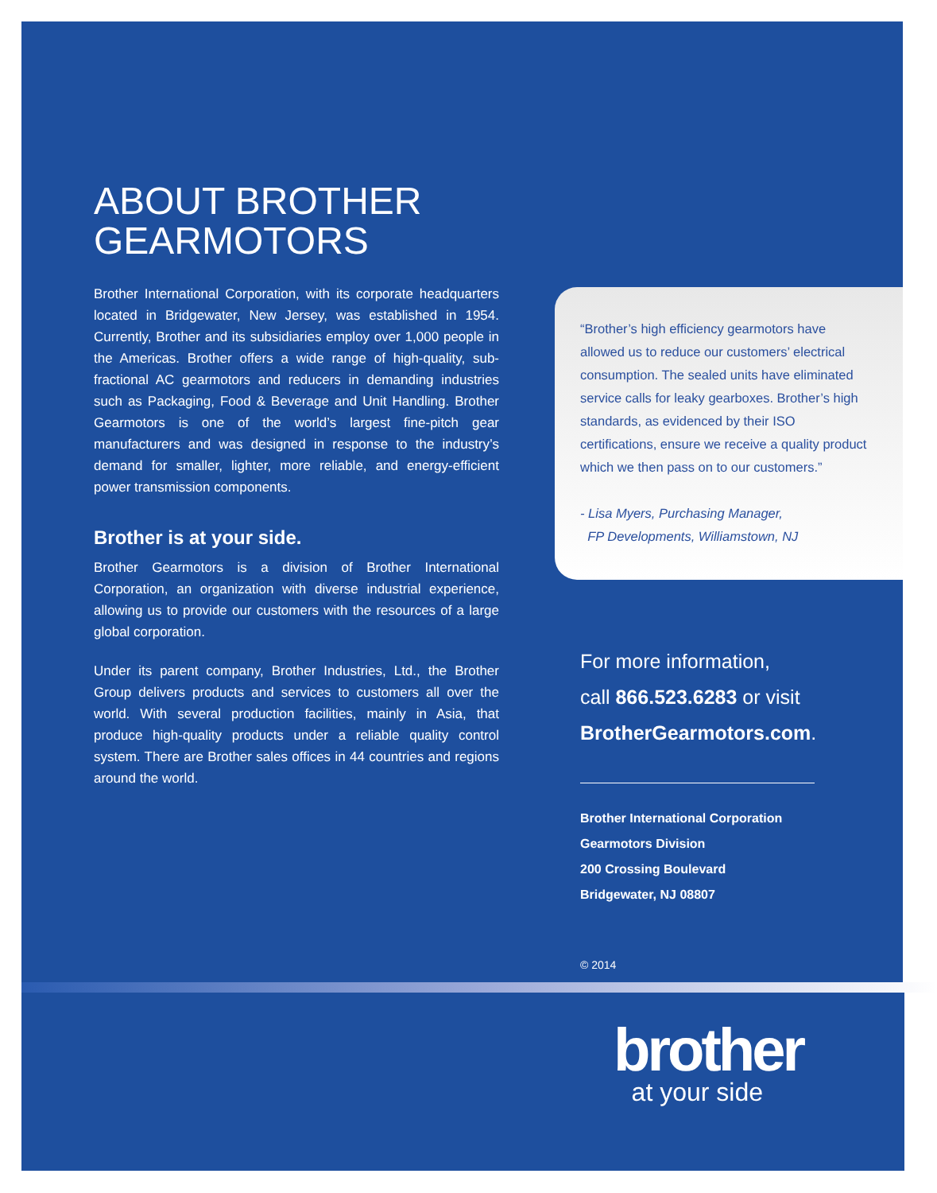ABOUT BROTHER GEARMOTORS
Brother International Corporation, with its corporate headquarters located in Bridgewater, New Jersey, was established in 1954. Currently, Brother and its subsidiaries employ over 1,000 people in the Americas. Brother offers a wide range of high-quality, sub-fractional AC gearmotors and reducers in demanding industries such as Packaging, Food & Beverage and Unit Handling. Brother Gearmotors is one of the world’s largest fine-pitch gear manufacturers and was designed in response to the industry’s demand for smaller, lighter, more reliable, and energy-efficient power transmission components.
Brother is at your side.
Brother Gearmotors is a division of Brother International Corporation, an organization with diverse industrial experience, allowing us to provide our customers with the resources of a large global corporation.
Under its parent company, Brother Industries, Ltd., the Brother Group delivers products and services to customers all over the world. With several production facilities, mainly in Asia, that produce high-quality products under a reliable quality control system. There are Brother sales offices in 44 countries and regions around the world.
“Brother’s high efficiency gearmotors have allowed us to reduce our customers’ electrical consumption. The sealed units have eliminated service calls for leaky gearboxes. Brother’s high standards, as evidenced by their ISO certifications, ensure we receive a quality product which we then pass on to our customers.”
- Lisa Myers, Purchasing Manager,
FP Developments, Williamstown, NJ
For more information,
call 866.523.6283 or visit
BrotherGearmotors.com.
Brother International Corporation
Gearmotors Division
200 Crossing Boulevard
Bridgewater, NJ 08807
© 2014
brother
at your side